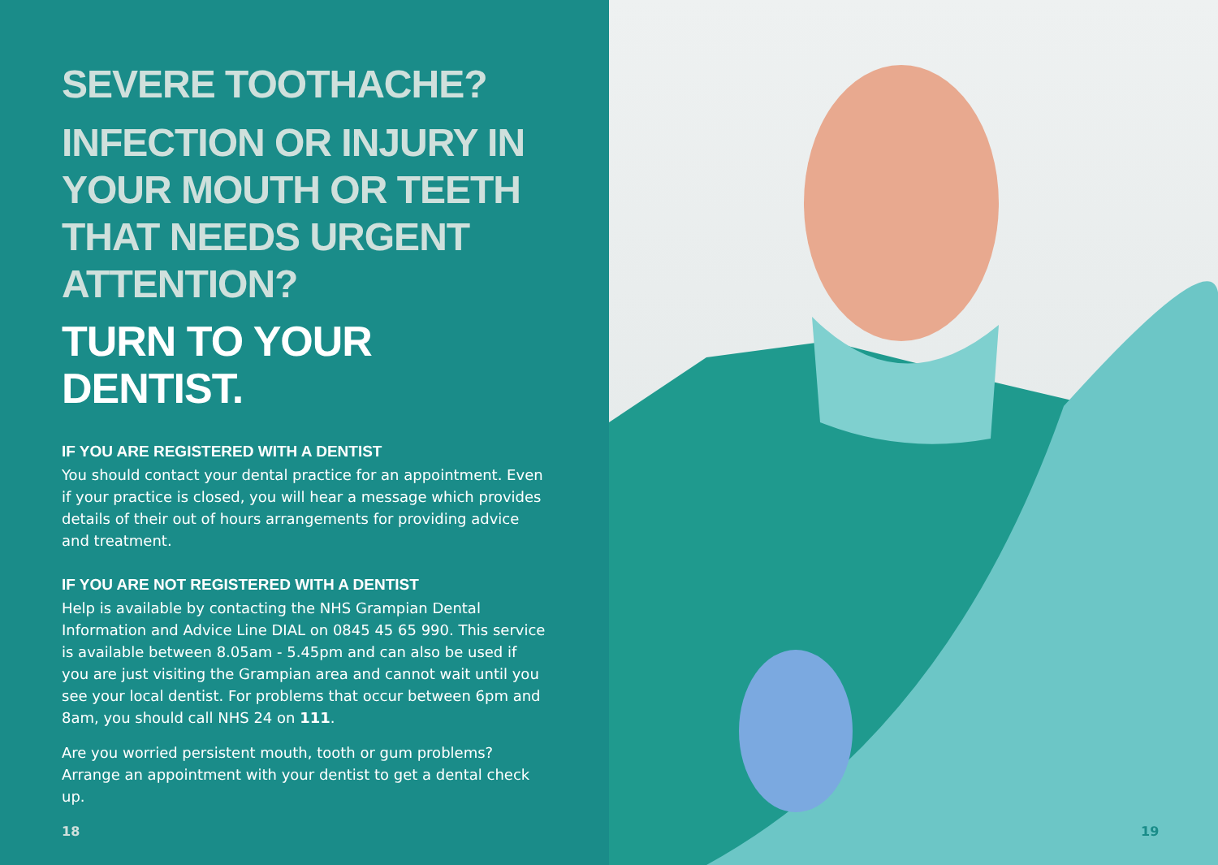SEVERE TOOTHACHE?
INFECTION OR INJURY IN YOUR MOUTH OR TEETH THAT NEEDS URGENT ATTENTION?
TURN TO YOUR DENTIST.
IF YOU ARE REGISTERED WITH A DENTIST
You should contact your dental practice for an appointment. Even if your practice is closed, you will hear a message which provides details of their out of hours arrangements for providing advice and treatment.
IF YOU ARE NOT REGISTERED WITH A DENTIST
Help is available by contacting the NHS Grampian Dental Information and Advice Line DIAL on 0845 45 65 990. This service is available between 8.05am - 5.45pm and can also be used if you are just visiting the Grampian area and cannot wait until you see your local dentist. For problems that occur between 6pm and 8am, you should call NHS 24 on 111.
Are you worried persistent mouth, tooth or gum problems? Arrange an appointment with your dentist to get a dental check up.
18
19